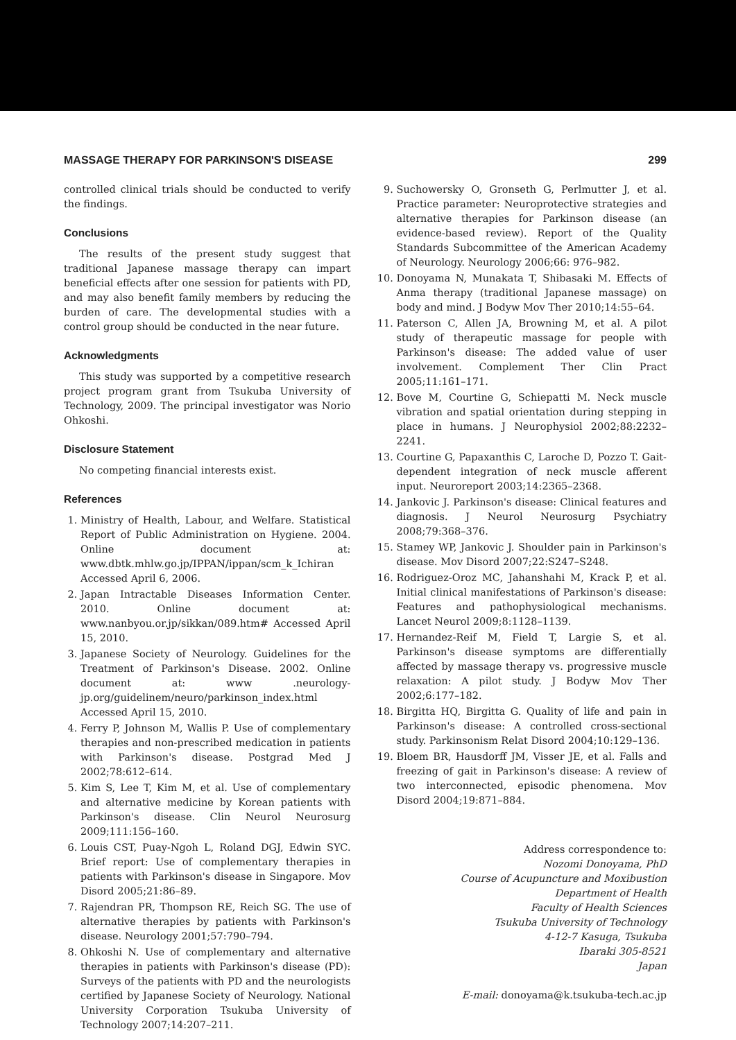MASSAGE THERAPY FOR PARKINSON'S DISEASE 299
controlled clinical trials should be conducted to verify the findings.
Conclusions
The results of the present study suggest that traditional Japanese massage therapy can impart beneficial effects after one session for patients with PD, and may also benefit family members by reducing the burden of care. The developmental studies with a control group should be conducted in the near future.
Acknowledgments
This study was supported by a competitive research project program grant from Tsukuba University of Technology, 2009. The principal investigator was Norio Ohkoshi.
Disclosure Statement
No competing financial interests exist.
References
1. Ministry of Health, Labour, and Welfare. Statistical Report of Public Administration on Hygiene. 2004. Online document at: www.dbtk.mhlw.go.jp/IPPAN/ippan/scm_k_Ichiran Accessed April 6, 2006.
2. Japan Intractable Diseases Information Center. 2010. Online document at: www.nanbyou.or.jp/sikkan/089.htm# Accessed April 15, 2010.
3. Japanese Society of Neurology. Guidelines for the Treatment of Parkinson's Disease. 2002. Online document at: www .neurology-jp.org/guidelinem/neuro/parkinson_index.html Accessed April 15, 2010.
4. Ferry P, Johnson M, Wallis P. Use of complementary therapies and non-prescribed medication in patients with Parkinson's disease. Postgrad Med J 2002;78:612–614.
5. Kim S, Lee T, Kim M, et al. Use of complementary and alternative medicine by Korean patients with Parkinson's disease. Clin Neurol Neurosurg 2009;111:156–160.
6. Louis CST, Puay-Ngoh L, Roland DGJ, Edwin SYC. Brief report: Use of complementary therapies in patients with Parkinson's disease in Singapore. Mov Disord 2005;21:86–89.
7. Rajendran PR, Thompson RE, Reich SG. The use of alternative therapies by patients with Parkinson's disease. Neurology 2001;57:790–794.
8. Ohkoshi N. Use of complementary and alternative therapies in patients with Parkinson's disease (PD): Surveys of the patients with PD and the neurologists certified by Japanese Society of Neurology. National University Corporation Tsukuba University of Technology 2007;14:207–211.
9. Suchowersky O, Gronseth G, Perlmutter J, et al. Practice parameter: Neuroprotective strategies and alternative therapies for Parkinson disease (an evidence-based review). Report of the Quality Standards Subcommittee of the American Academy of Neurology. Neurology 2006;66: 976–982.
10. Donoyama N, Munakata T, Shibasaki M. Effects of Anma therapy (traditional Japanese massage) on body and mind. J Bodyw Mov Ther 2010;14:55–64.
11. Paterson C, Allen JA, Browning M, et al. A pilot study of therapeutic massage for people with Parkinson's disease: The added value of user involvement. Complement Ther Clin Pract 2005;11:161–171.
12. Bove M, Courtine G, Schiepatti M. Neck muscle vibration and spatial orientation during stepping in place in humans. J Neurophysiol 2002;88:2232–2241.
13. Courtine G, Papaxanthis C, Laroche D, Pozzo T. Gait-dependent integration of neck muscle afferent input. Neuroreport 2003;14:2365–2368.
14. Jankovic J. Parkinson's disease: Clinical features and diagnosis. J Neurol Neurosurg Psychiatry 2008;79:368–376.
15. Stamey WP, Jankovic J. Shoulder pain in Parkinson's disease. Mov Disord 2007;22:S247–S248.
16. Rodriguez-Oroz MC, Jahanshahi M, Krack P, et al. Initial clinical manifestations of Parkinson's disease: Features and pathophysiological mechanisms. Lancet Neurol 2009;8:1128–1139.
17. Hernandez-Reif M, Field T, Largie S, et al. Parkinson's disease symptoms are differentially affected by massage therapy vs. progressive muscle relaxation: A pilot study. J Bodyw Mov Ther 2002;6:177–182.
18. Birgitta HQ, Birgitta G. Quality of life and pain in Parkinson's disease: A controlled cross-sectional study. Parkinsonism Relat Disord 2004;10:129–136.
19. Bloem BR, Hausdorff JM, Visser JE, et al. Falls and freezing of gait in Parkinson's disease: A review of two interconnected, episodic phenomena. Mov Disord 2004;19:871–884.
Address correspondence to:
Nozomi Donoyama, PhD
Course of Acupuncture and Moxibustion
Department of Health
Faculty of Health Sciences
Tsukuba University of Technology
4-12-7 Kasuga, Tsukuba
Ibaraki 305-8521
Japan
E-mail: donoyama@k.tsukuba-tech.ac.jp